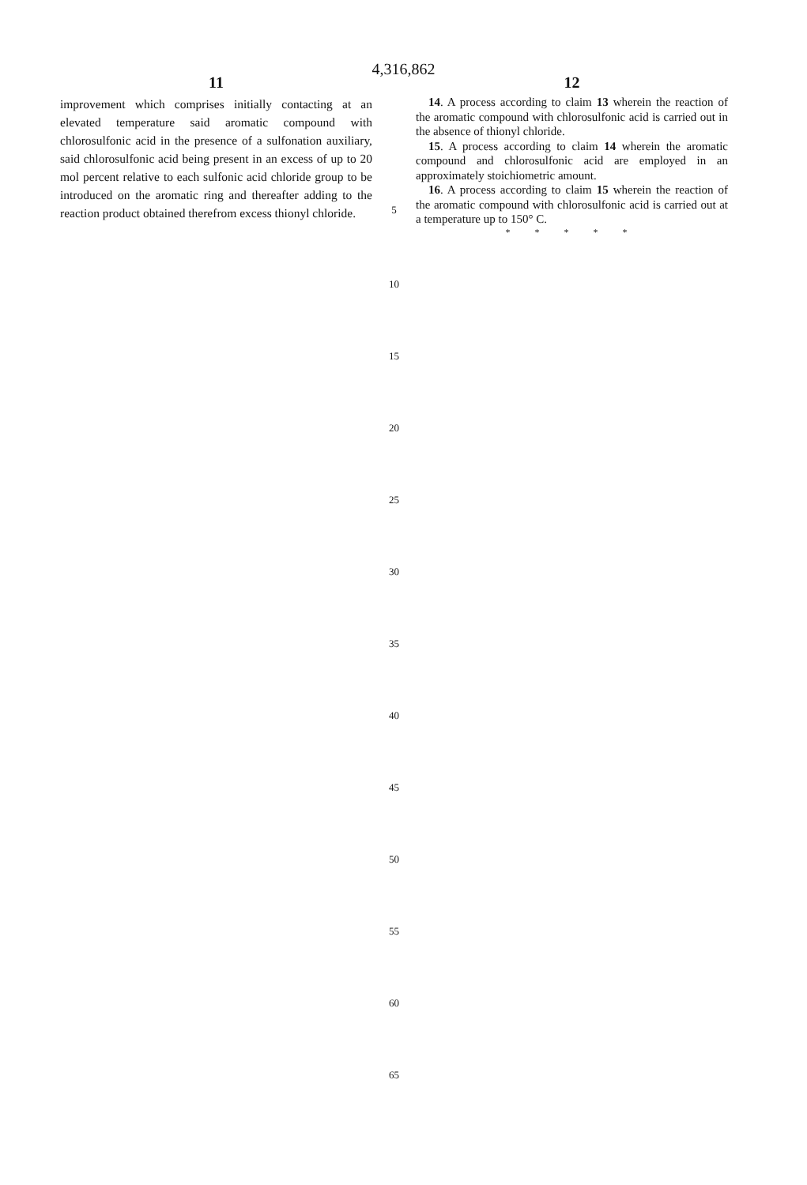4,316,862
11
improvement which comprises initially contacting at an elevated temperature said aromatic compound with chlorosulfonic acid in the presence of a sulfonation auxiliary, said chlorosulfonic acid being present in an excess of up to 20 mol percent relative to each sulfonic acid chloride group to be introduced on the aromatic ring and thereafter adding to the reaction product obtained therefrom excess thionyl chloride.
5
10
15
20
25
30
35
40
45
50
55
60
65
12
14. A process according to claim 13 wherein the reaction of the aromatic compound with chlorosulfonic acid is carried out in the absence of thionyl chloride.
15. A process according to claim 14 wherein the aromatic compound and chlorosulfonic acid are employed in an approximately stoichiometric amount.
16. A process according to claim 15 wherein the reaction of the aromatic compound with chlorosulfonic acid is carried out at a temperature up to 150° C.
* * * * *